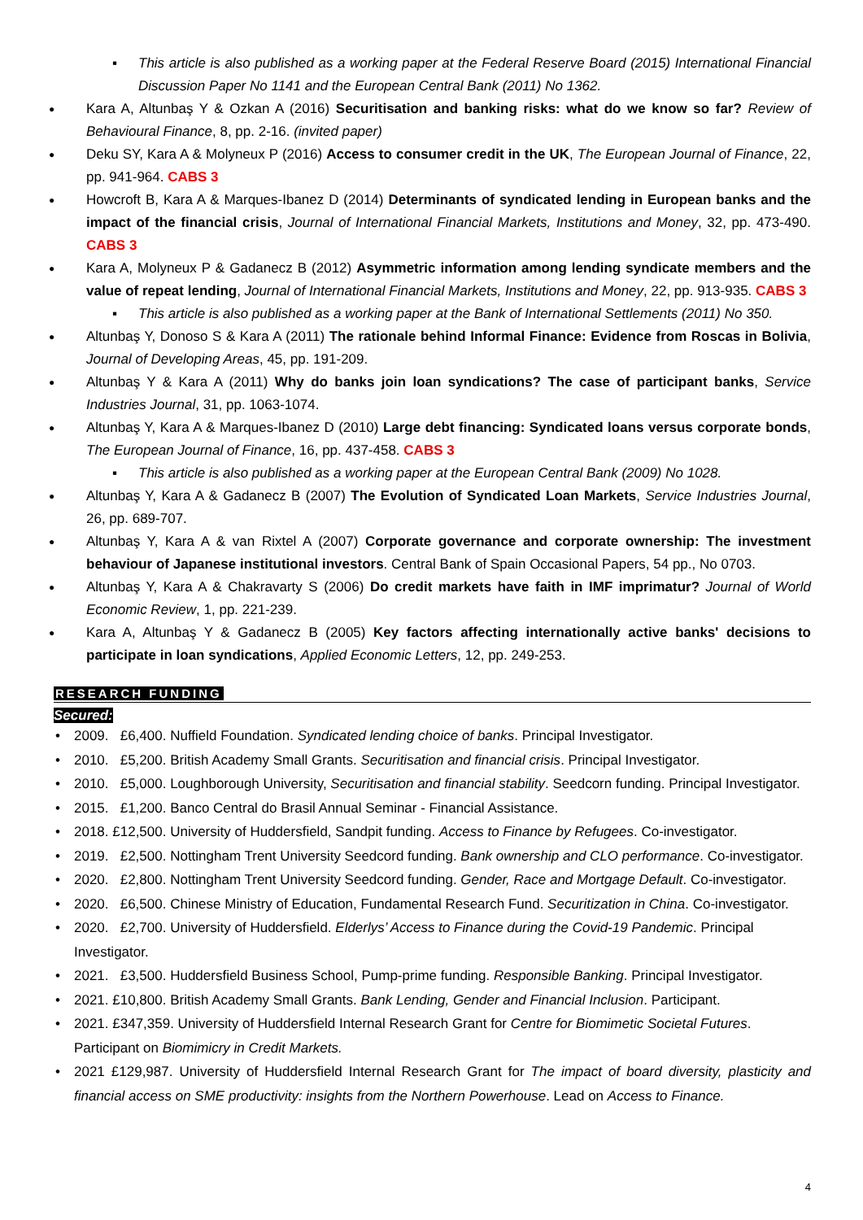This article is also published as a working paper at the Federal Reserve Board (2015) International Financial Discussion Paper No 1141 and the European Central Bank (2011) No 1362.
Kara A, Altunbaş Y & Ozkan A (2016) Securitisation and banking risks: what do we know so far? Review of Behavioural Finance, 8, pp. 2-16. (invited paper)
Deku SY, Kara A & Molyneux P (2016) Access to consumer credit in the UK, The European Journal of Finance, 22, pp. 941-964. CABS 3
Howcroft B, Kara A & Marques-Ibanez D (2014) Determinants of syndicated lending in European banks and the impact of the financial crisis, Journal of International Financial Markets, Institutions and Money, 32, pp. 473-490. CABS 3
Kara A, Molyneux P & Gadanecz B (2012) Asymmetric information among lending syndicate members and the value of repeat lending, Journal of International Financial Markets, Institutions and Money, 22, pp. 913-935. CABS 3
This article is also published as a working paper at the Bank of International Settlements (2011) No 350.
Altunbaş Y, Donoso S & Kara A (2011) The rationale behind Informal Finance: Evidence from Roscas in Bolivia, Journal of Developing Areas, 45, pp. 191-209.
Altunbaş Y & Kara A (2011) Why do banks join loan syndications? The case of participant banks, Service Industries Journal, 31, pp. 1063-1074.
Altunbaş Y, Kara A & Marques-Ibanez D (2010) Large debt financing: Syndicated loans versus corporate bonds, The European Journal of Finance, 16, pp. 437-458. CABS 3
This article is also published as a working paper at the European Central Bank (2009) No 1028.
Altunbaş Y, Kara A & Gadanecz B (2007) The Evolution of Syndicated Loan Markets, Service Industries Journal, 26, pp. 689-707.
Altunbaş Y, Kara A & van Rixtel A (2007) Corporate governance and corporate ownership: The investment behaviour of Japanese institutional investors. Central Bank of Spain Occasional Papers, 54 pp., No 0703.
Altunbaş Y, Kara A & Chakravarty S (2006) Do credit markets have faith in IMF imprimatur? Journal of World Economic Review, 1, pp. 221-239.
Kara A, Altunbaş Y & Gadanecz B (2005) Key factors affecting internationally active banks' decisions to participate in loan syndications, Applied Economic Letters, 12, pp. 249-253.
RESEARCH FUNDING
Secured:
2009. £6,400. Nuffield Foundation. Syndicated lending choice of banks. Principal Investigator.
2010. £5,200. British Academy Small Grants. Securitisation and financial crisis. Principal Investigator.
2010. £5,000. Loughborough University, Securitisation and financial stability. Seedcorn funding. Principal Investigator.
2015. £1,200. Banco Central do Brasil Annual Seminar - Financial Assistance.
2018. £12,500. University of Huddersfield, Sandpit funding. Access to Finance by Refugees. Co-investigator.
2019. £2,500. Nottingham Trent University Seedcord funding. Bank ownership and CLO performance. Co-investigator.
2020. £2,800. Nottingham Trent University Seedcord funding. Gender, Race and Mortgage Default. Co-investigator.
2020. £6,500. Chinese Ministry of Education, Fundamental Research Fund. Securitization in China. Co-investigator.
2020. £2,700. University of Huddersfield. Elderlys’ Access to Finance during the Covid-19 Pandemic. Principal Investigator.
2021. £3,500. Huddersfield Business School, Pump-prime funding. Responsible Banking. Principal Investigator.
2021. £10,800. British Academy Small Grants. Bank Lending, Gender and Financial Inclusion. Participant.
2021. £347,359. University of Huddersfield Internal Research Grant for Centre for Biomimetic Societal Futures. Participant on Biomimicry in Credit Markets.
2021 £129,987. University of Huddersfield Internal Research Grant for The impact of board diversity, plasticity and financial access on SME productivity: insights from the Northern Powerhouse. Lead on Access to Finance.
4